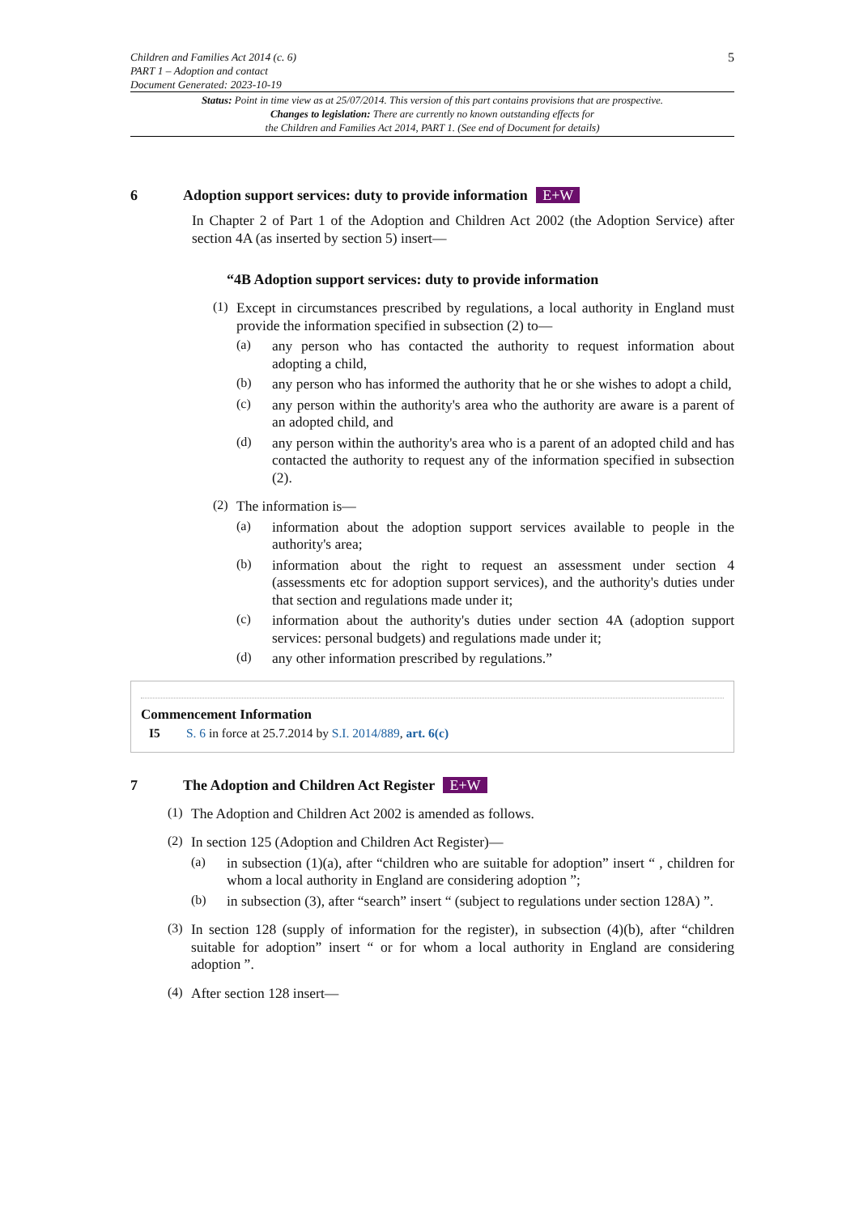Children and Families Act 2014 (c. 6)
PART 1 – Adoption and contact
Document Generated: 2023-10-19
5
Status: Point in time view as at 25/07/2014. This version of this part contains provisions that are prospective.
Changes to legislation: There are currently no known outstanding effects for
the Children and Families Act 2014, PART 1. (See end of Document for details)
6 Adoption support services: duty to provide information E+W
In Chapter 2 of Part 1 of the Adoption and Children Act 2002 (the Adoption Service) after section 4A (as inserted by section 5) insert—
“4B Adoption support services: duty to provide information
(1)
Except in circumstances prescribed by regulations, a local authority in England must provide the information specified in subsection (2) to—
(a)
any person who has contacted the authority to request information about adopting a child,
(b)
any person who has informed the authority that he or she wishes to adopt a child,
(c)
any person within the authority's area who the authority are aware is a parent of an adopted child, and
(d)
any person within the authority's area who is a parent of an adopted child and has contacted the authority to request any of the information specified in subsection (2).
(2)
The information is—
(a)
information about the adoption support services available to people in the authority's area;
(b)
information about the right to request an assessment under section 4 (assessments etc for adoption support services), and the authority's duties under that section and regulations made under it;
(c)
information about the authority's duties under section 4A (adoption support services: personal budgets) and regulations made under it;
(d)
any other information prescribed by regulations.”
Commencement Information
I5 S. 6 in force at 25.7.2014 by S.I. 2014/889, art. 6(c)
7 The Adoption and Children Act Register E+W
(1)
The Adoption and Children Act 2002 is amended as follows.
(2)
In section 125 (Adoption and Children Act Register)—
(a)
in subsection (1)(a), after “children who are suitable for adoption” insert “ , children for whom a local authority in England are considering adoption ”;
(b)
in subsection (3), after “search” insert “ (subject to regulations under section 128A) ”.
(3)
In section 128 (supply of information for the register), in subsection (4)(b), after “children suitable for adoption” insert “ or for whom a local authority in England are considering adoption ”.
(4)
After section 128 insert—